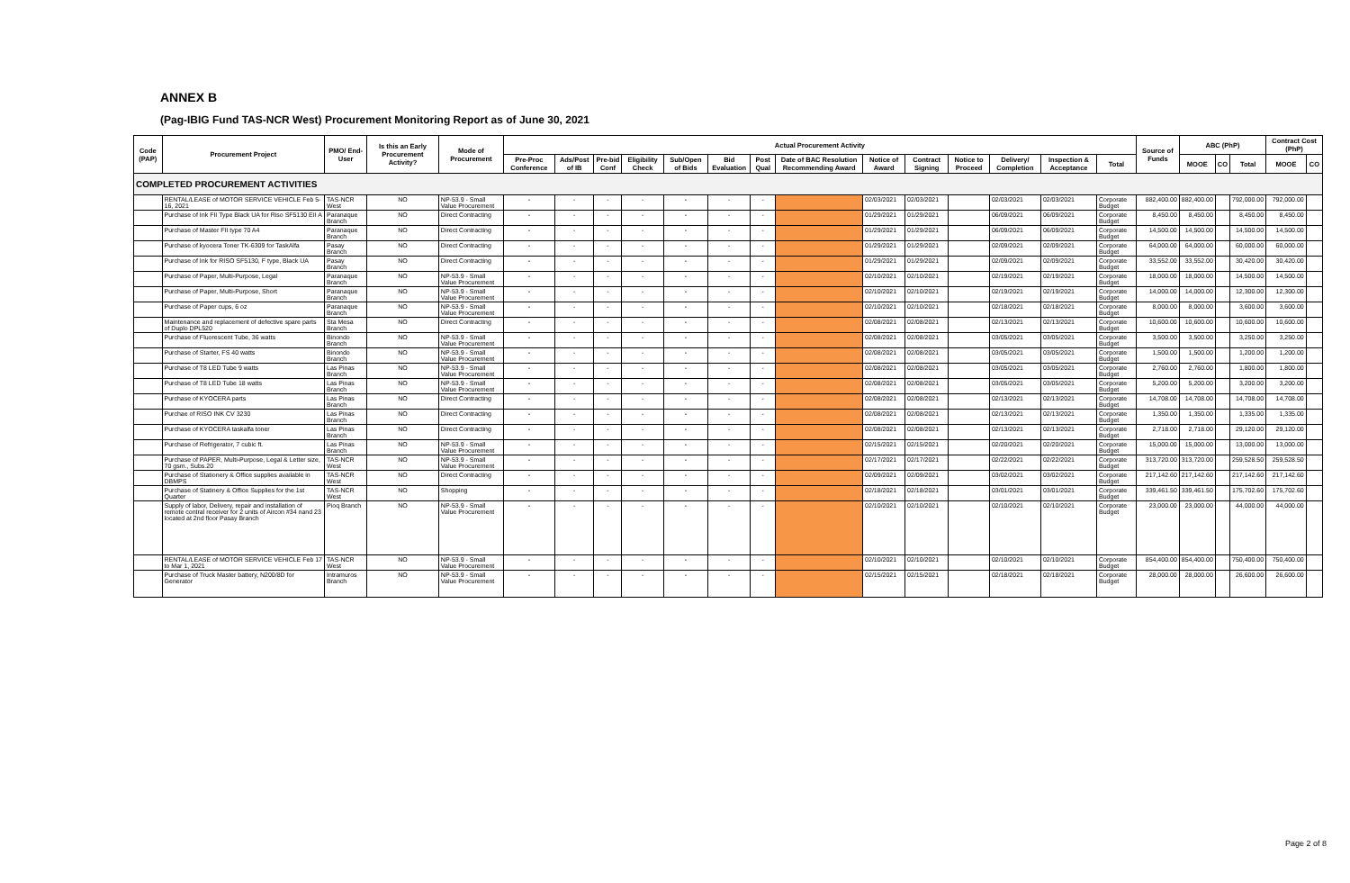ANNEX B
(Pag-IBIG Fund TAS-NCR West) Procurement Monitoring Report as of June 30, 2021
| Code (PAP) | Procurement Project | PMO/ End-User | Is this an Early Procurement Activity? | Mode of Procurement | Actual Procurement Activity | | | | | | | | | | | | | | Source of Funds | ABC (PhP) | | | Contract Cost (PhP) | |
| --- | --- | --- | --- | --- | --- | --- | --- | --- | --- | --- | --- | --- | --- | --- | --- | --- | --- | --- | --- | --- | --- | --- | --- | --- |
| | | | | | Pre-Proc Conference | Ads/Post of IB | Pre-bid Conf | Eligibility Check | Sub/Open of Bids | Bid Evaluation | Post Qual | Date of BAC Resolution Recommending Award | Notice of Award | Contract Signing | Notice to Proceed | Delivery/ Completion | Inspection & Acceptance | Total | | MOOE | CO | Total | MOOE | CO |
| COMPLETED PROCUREMENT ACTIVITIES | | | | | | | | | | | | | | | | | | | | | | | | |
| | RENTAL/LEASE of MOTOR SERVICE VEHICLE Feb 5-16, 2021 | TAS-NCR West | NO | NP-53.9 - Small Value Procurement | - | - | - | - | - | - | - | | 02/03/2021 | 02/03/2021 | | 02/03/2021 | 02/03/2021 | Corporate Budget | 882,400.00 | 882,400.00 | | 792,000.00 | 792,000.00 | |
| | Purchase of Ink FII Type Black UA for Riso SF5130 EII A | Paranaque Branch | NO | Direct Contracting | - | - | - | - | - | - | - | | 01/29/2021 | 01/29/2021 | | 06/09/2021 | 06/09/2021 | Corporate Budget | 8,450.00 | 8,450.00 | | 8,450.00 | 8,450.00 | |
| | Purchase of Master FII type 70 A4 | Paranaque Branch | NO | Direct Contracting | - | - | - | - | - | - | - | | 01/29/2021 | 01/29/2021 | | 06/09/2021 | 06/09/2021 | Corporate Budget | 14,500.00 | 14,500.00 | | 14,500.00 | 14,500.00 | |
| | Purchase of kyocera Toner TK-6309 for TaskAlfa | Pasay Branch | NO | Direct Contracting | - | - | - | - | - | - | - | | 01/29/2021 | 01/29/2021 | | 02/09/2021 | 02/09/2021 | Corporate Budget | 64,000.00 | 64,000.00 | | 60,000.00 | 60,000.00 | |
| | Purchase of Ink for RISO SF5130, F type, Black UA | Pasay Branch | NO | Direct Contracting | - | - | - | - | - | - | - | | 01/29/2021 | 01/29/2021 | | 02/09/2021 | 02/09/2021 | Corporate Budget | 33,552.00 | 33,552.00 | | 30,420.00 | 30,420.00 | |
| | Purchase of Paper, Multi-Purpose, Legal | Paranaque Branch | NO | NP-53.9 - Small Value Procurement | - | - | - | - | - | - | - | | 02/10/2021 | 02/10/2021 | | 02/19/2021 | 02/19/2021 | Corporate Budget | 18,000.00 | 18,000.00 | | 14,500.00 | 14,500.00 | |
| | Purchase of Paper, Multi-Purpose, Short | Paranaque Branch | NO | NP-53.9 - Small Value Procurement | - | - | - | - | - | - | - | | 02/10/2021 | 02/10/2021 | | 02/19/2021 | 02/19/2021 | Corporate Budget | 14,000.00 | 14,000.00 | | 12,300.00 | 12,300.00 | |
| | Purchase of Paper cups, 6 oz | Paranaque Branch | NO | NP-53.9 - Small Value Procurement | - | - | - | - | - | - | - | | 02/10/2021 | 02/10/2021 | | 02/18/2021 | 02/18/2021 | Corporate Budget | 8,000.00 | 8,000.00 | | 3,600.00 | 3,600.00 | |
| | Maintenance and replacement of defective spare parts of Duplo DPL520 | Sta Mesa Branch | NO | Direct Contracting | - | - | - | - | - | - | - | | 02/08/2021 | 02/08/2021 | | 02/13/2021 | 02/13/2021 | Corporate Budget | 10,600.00 | 10,600.00 | | 10,600.00 | 10,600.00 | |
| | Purchase of Fluorescent Tube, 36 watts | Binondo Branch | NO | NP-53.9 - Small Value Procurement | - | - | - | - | - | - | - | | 02/08/2021 | 02/08/2021 | | 03/05/2021 | 03/05/2021 | Corporate Budget | 3,500.00 | 3,500.00 | | 3,250.00 | 3,250.00 | |
| | Purchase of Starter, FS 40 watts | Binondo Branch | NO | NP-53.9 - Small Value Procurement | - | - | - | - | - | - | - | | 02/08/2021 | 02/08/2021 | | 03/05/2021 | 03/05/2021 | Corporate Budget | 1,500.00 | 1,500.00 | | 1,200.00 | 1,200.00 | |
| | Purchase of T8 LED Tube 9 watts | Las Pinas Branch | NO | NP-53.9 - Small Value Procurement | - | - | - | - | - | - | - | | 02/08/2021 | 02/08/2021 | | 03/05/2021 | 03/05/2021 | Corporate Budget | 2,760.00 | 2,760.00 | | 1,800.00 | 1,800.00 | |
| | Purchase of T8 LED Tube 18 watts | Las Pinas Branch | NO | NP-53.9 - Small Value Procurement | - | - | - | - | - | - | - | | 02/08/2021 | 02/08/2021 | | 03/05/2021 | 03/05/2021 | Corporate Budget | 5,200.00 | 5,200.00 | | 3,200.00 | 3,200.00 | |
| | Purchase of KYOCERA parts | Las Pinas Branch | NO | Direct Contracting | - | - | - | - | - | - | - | | 02/08/2021 | 02/08/2021 | | 02/13/2021 | 02/13/2021 | Corporate Budget | 14,708.00 | 14,708.00 | | 14,708.00 | 14,708.00 | |
| | Purchae of RISO INK CV 3230 | Las Pinas Branch | NO | Direct Contracting | - | - | - | - | - | - | - | | 02/08/2021 | 02/08/2021 | | 02/13/2021 | 02/13/2021 | Corporate Budget | 1,350.00 | 1,350.00 | | 1,335.00 | 1,335.00 | |
| | Purchase of KYOCERA taskalfa toner | Las Pinas Branch | NO | Direct Contracting | - | - | - | - | - | - | - | | 02/08/2021 | 02/08/2021 | | 02/13/2021 | 02/13/2021 | Corporate Budget | 2,718.00 | 2,718.00 | | 29,120.00 | 29,120.00 | |
| | Purchase of Refrigerator, 7 cubic ft. | Las Pinas Branch | NO | NP-53.9 - Small Value Procurement | - | - | - | - | - | - | - | | 02/15/2021 | 02/15/2021 | | 02/20/2021 | 02/20/2021 | Corporate Budget | 15,000.00 | 15,000.00 | | 13,000.00 | 13,000.00 | |
| | Purchase of PAPER, Multi-Purpose, Legal & Letter size, 70 gsm., Subs.20 | TAS-NCR West | NO | NP-53.9 - Small Value Procurement | - | - | - | - | - | - | - | | 02/17/2021 | 02/17/2021 | | 02/22/2021 | 02/22/2021 | Corporate Budget | 313,720.00 | 313,720.00 | | 259,528.50 | 259,528.50 | |
| | Purchase of Stationery & Office supplies available in DBMPS | TAS-NCR West | NO | Direct Contracting | - | - | - | - | - | - | - | | 02/09/2021 | 02/09/2021 | | 03/02/2021 | 03/02/2021 | Corporate Budget | 217,142.60 | 217,142.60 | | 217,142.60 | 217,142.60 | |
| | Purchase of Statinery & Office Supplies for the 1st Quarter | TAS-NCR West | NO | Shopping | - | - | - | - | - | - | - | | 02/18/2021 | 02/18/2021 | | 03/01/2021 | 03/01/2021 | Corporate Budget | 339,461.50 | 339,461.50 | | 175,702.60 | 175,702.60 | |
| | Supply of labor, Delivery, repair and installation of remote contral receiver for 2 units of Aircon #34 nand 23 located at 2nd floor Pasay Branch | Pioq Branch | NO | NP-53.9 - Small Value Procurement | - | - | - | - | - | - | - | | 02/10/2021 | 02/10/2021 | | 02/10/2021 | 02/10/2021 | Corporate Budget | 23,000.00 | 23,000.00 | | 44,000.00 | 44,000.00 | |
| | RENTAL/LEASE of MOTOR SERVICE VEHICLE Feb 17 to Mar 1, 2021 | TAS-NCR West | NO | NP-53.9 - Small Value Procurement | - | - | - | - | - | - | - | | 02/10/2021 | 02/10/2021 | | 02/10/2021 | 02/10/2021 | Corporate Budget | 854,400.00 | 854,400.00 | | 750,400.00 | 750,400.00 | |
| | Purchase of Truck Master battery, N200/8D for Generator | Intramuros Branch | NO | NP-53.9 - Small Value Procurement | - | - | - | - | - | - | - | | 02/15/2021 | 02/15/2021 | | 02/18/2021 | 02/18/2021 | Corporate Budget | 28,000.00 | 28,000.00 | | 26,600.00 | 26,600.00 | |
Page 2 of 8